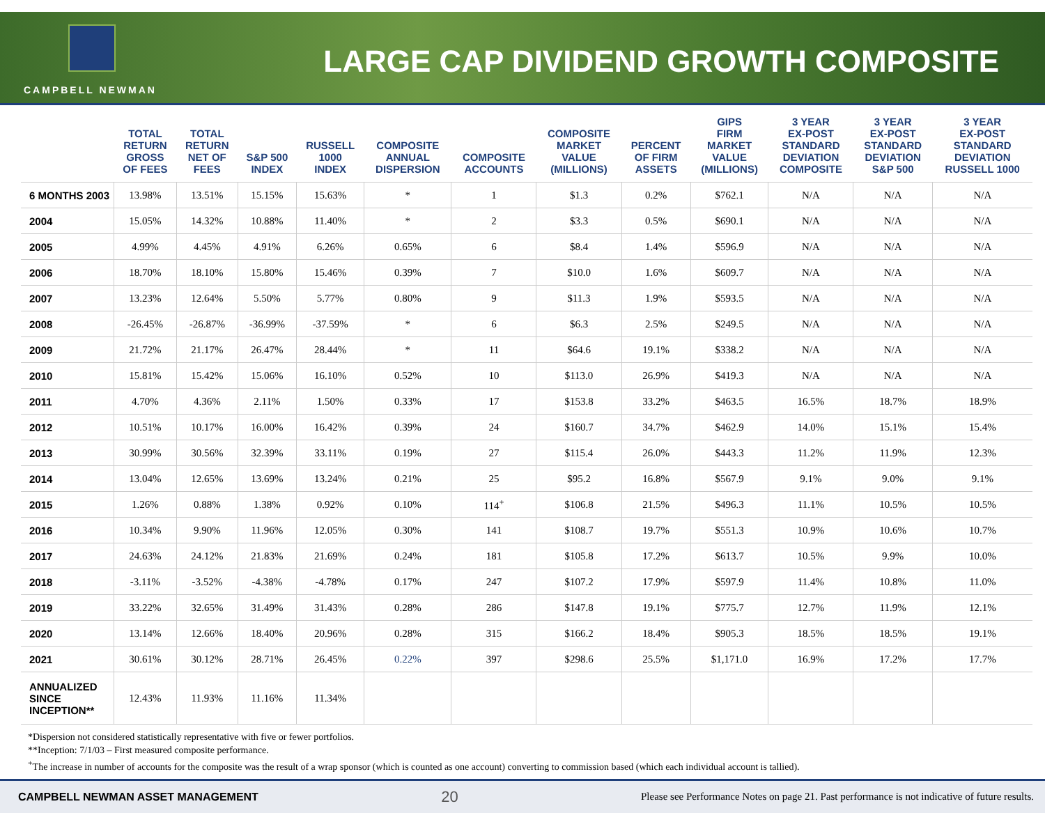CAMPBELL NEWMAN
LARGE CAP DIVIDEND GROWTH COMPOSITE
| | TOTAL RETURN GROSS OF FEES | TOTAL RETURN NET OF FEES | S&P 500 INDEX | RUSSELL 1000 INDEX | COMPOSITE ANNUAL DISPERSION | COMPOSITE ACCOUNTS | COMPOSITE MARKET VALUE (MILLIONS) | PERCENT OF FIRM ASSETS | GIPS FIRM MARKET VALUE (MILLIONS) | 3 YEAR EX-POST STANDARD DEVIATION COMPOSITE | 3 YEAR EX-POST STANDARD DEVIATION S&P 500 | 3 YEAR EX-POST STANDARD DEVIATION RUSSELL 1000 |
| --- | --- | --- | --- | --- | --- | --- | --- | --- | --- | --- | --- | --- |
| 6 MONTHS 2003 | 13.98% | 13.51% | 15.15% | 15.63% | * | 1 | $1.3 | 0.2% | $762.1 | N/A | N/A | N/A |
| 2004 | 15.05% | 14.32% | 10.88% | 11.40% | * | 2 | $3.3 | 0.5% | $690.1 | N/A | N/A | N/A |
| 2005 | 4.99% | 4.45% | 4.91% | 6.26% | 0.65% | 6 | $8.4 | 1.4% | $596.9 | N/A | N/A | N/A |
| 2006 | 18.70% | 18.10% | 15.80% | 15.46% | 0.39% | 7 | $10.0 | 1.6% | $609.7 | N/A | N/A | N/A |
| 2007 | 13.23% | 12.64% | 5.50% | 5.77% | 0.80% | 9 | $11.3 | 1.9% | $593.5 | N/A | N/A | N/A |
| 2008 | -26.45% | -26.87% | -36.99% | -37.59% | * | 6 | $6.3 | 2.5% | $249.5 | N/A | N/A | N/A |
| 2009 | 21.72% | 21.17% | 26.47% | 28.44% | * | 11 | $64.6 | 19.1% | $338.2 | N/A | N/A | N/A |
| 2010 | 15.81% | 15.42% | 15.06% | 16.10% | 0.52% | 10 | $113.0 | 26.9% | $419.3 | N/A | N/A | N/A |
| 2011 | 4.70% | 4.36% | 2.11% | 1.50% | 0.33% | 17 | $153.8 | 33.2% | $463.5 | 16.5% | 18.7% | 18.9% |
| 2012 | 10.51% | 10.17% | 16.00% | 16.42% | 0.39% | 24 | $160.7 | 34.7% | $462.9 | 14.0% | 15.1% | 15.4% |
| 2013 | 30.99% | 30.56% | 32.39% | 33.11% | 0.19% | 27 | $115.4 | 26.0% | $443.3 | 11.2% | 11.9% | 12.3% |
| 2014 | 13.04% | 12.65% | 13.69% | 13.24% | 0.21% | 25 | $95.2 | 16.8% | $567.9 | 9.1% | 9.0% | 9.1% |
| 2015 | 1.26% | 0.88% | 1.38% | 0.92% | 0.10% | 114<sup>+</sup> | $106.8 | 21.5% | $496.3 | 11.1% | 10.5% | 10.5% |
| 2016 | 10.34% | 9.90% | 11.96% | 12.05% | 0.30% | 141 | $108.7 | 19.7% | $551.3 | 10.9% | 10.6% | 10.7% |
| 2017 | 24.63% | 24.12% | 21.83% | 21.69% | 0.24% | 181 | $105.8 | 17.2% | $613.7 | 10.5% | 9.9% | 10.0% |
| 2018 | -3.11% | -3.52% | -4.38% | -4.78% | 0.17% | 247 | $107.2 | 17.9% | $597.9 | 11.4% | 10.8% | 11.0% |
| 2019 | 33.22% | 32.65% | 31.49% | 31.43% | 0.28% | 286 | $147.8 | 19.1% | $775.7 | 12.7% | 11.9% | 12.1% |
| 2020 | 13.14% | 12.66% | 18.40% | 20.96% | 0.28% | 315 | $166.2 | 18.4% | $905.3 | 18.5% | 18.5% | 19.1% |
| 2021 | 30.61% | 30.12% | 28.71% | 26.45% | 0.22% | 397 | $298.6 | 25.5% | $1,171.0 | 16.9% | 17.2% | 17.7% |
| ANNUALIZED SINCE INCEPTION** | 12.43% | 11.93% | 11.16% | 11.34% | | | | | | | | |
*Dispersion not considered statistically representative with five or fewer portfolios.
**Inception: 7/1/03 – First measured composite performance.
<sup>+</sup>The increase in number of accounts for the composite was the result of a wrap sponsor (which is counted as one account) converting to commission based (which each individual account is tallied).
CAMPBELL NEWMAN ASSET MANAGEMENT 20 Please see Performance Notes on page 21. Past performance is not indicative of future results.